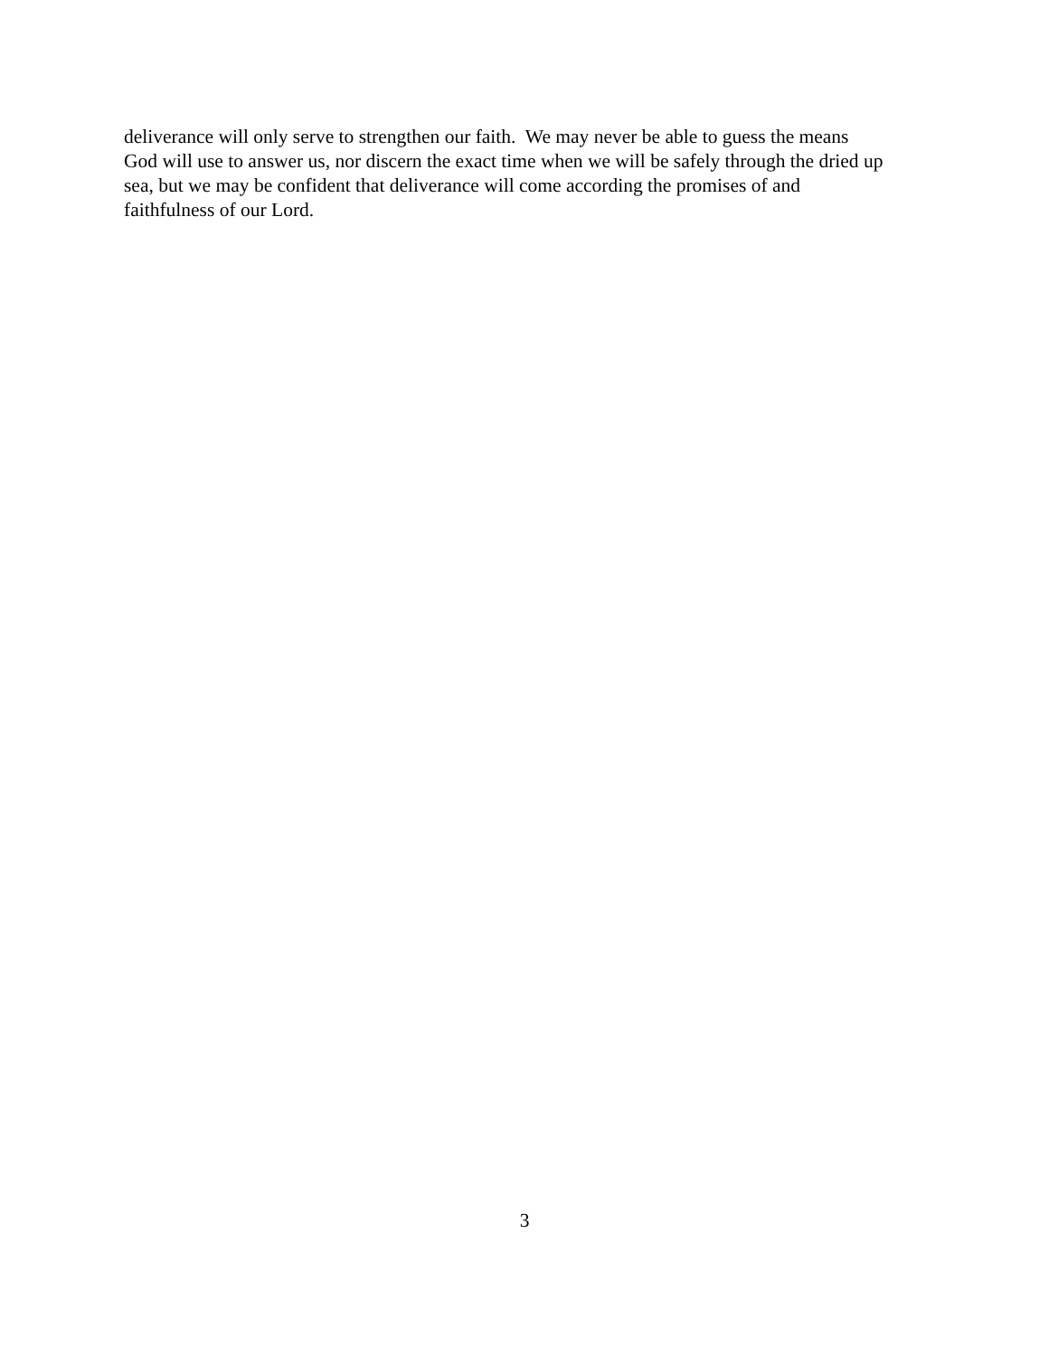deliverance will only serve to strengthen our faith. We may never be able to guess the means
God will use to answer us, nor discern the exact time when we will be safely through the dried up
sea, but we may be confident that deliverance will come according the promises of and
faithfulness of our Lord.
3